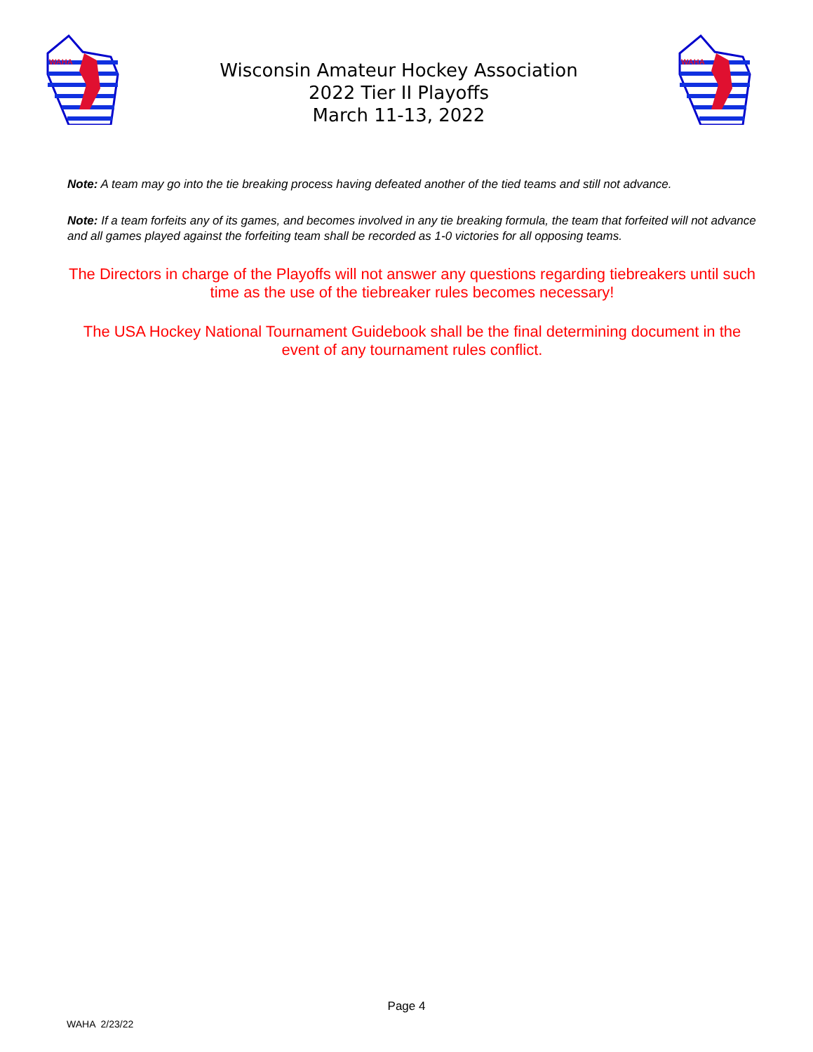WAHA
Wisconsin Amateur Hockey Association
2022 Tier II Playoffs
March 11-13, 2022
WAHA
Note: A team may go into the tie breaking process having defeated another of the tied teams and still not advance.
Note: If a team forfeits any of its games, and becomes involved in any tie breaking formula, the team that forfeited will not advance and all games played against the forfeiting team shall be recorded as 1-0 victories for all opposing teams.
The Directors in charge of the Playoffs will not answer any questions regarding tiebreakers until such time as the use of the tiebreaker rules becomes necessary!
The USA Hockey National Tournament Guidebook shall be the final determining document in the event of any tournament rules conflict.
Page 4
WAHA 2/23/22